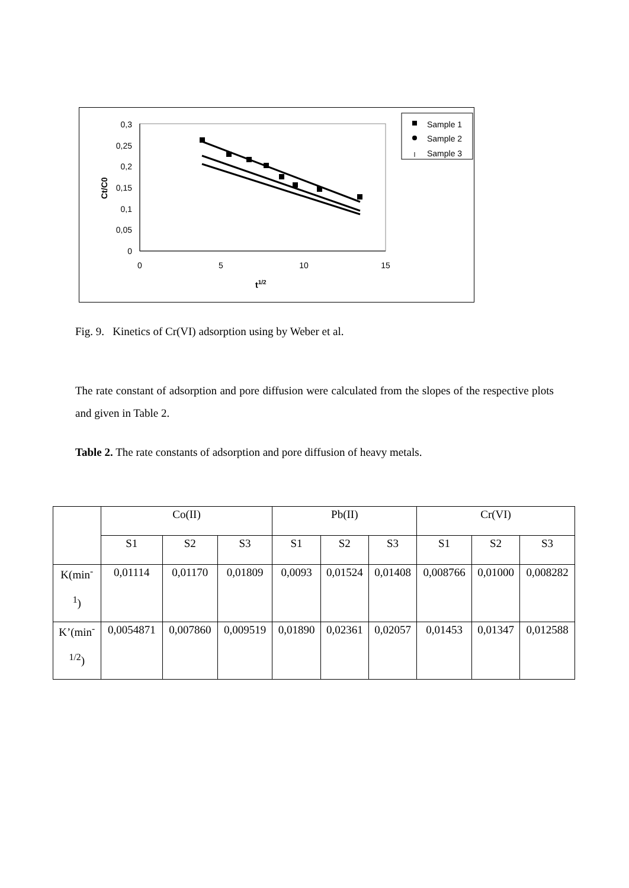0,3
0,25
0,2
0,15
0,1
0,05
0
0
5
10
15
t1/2
Ct/C0
Sample 1
Sample 2
Sample 3
Fig. 9. Kinetics of Cr(VI) adsorption using by Weber et al.
The rate constant of adsorption and pore diffusion were calculated from the slopes of the respective plots and given in Table 2.
Table 2. The rate constants of adsorption and pore diffusion of heavy metals.
| | Co(II) | | | Pb(II) | | | Cr(VI) | | |
| | S1 | S2 | S3 | S1 | S2 | S3 | S1 | S2 | S3 |
| K(min<sup>-</sup> <sup>1</sup>) | 0,01114 | 0,01170 | 0,01809 | 0,0093 | 0,01524 | 0,01408 | 0,008766 | 0,01000 | 0,008282 |
| K’(min<sup>-</sup> <sup>1/2</sup>) | 0,0054871 | 0,007860 | 0,009519 | 0,01890 | 0,02361 | 0,02057 | 0,01453 | 0,01347 | 0,012588 |